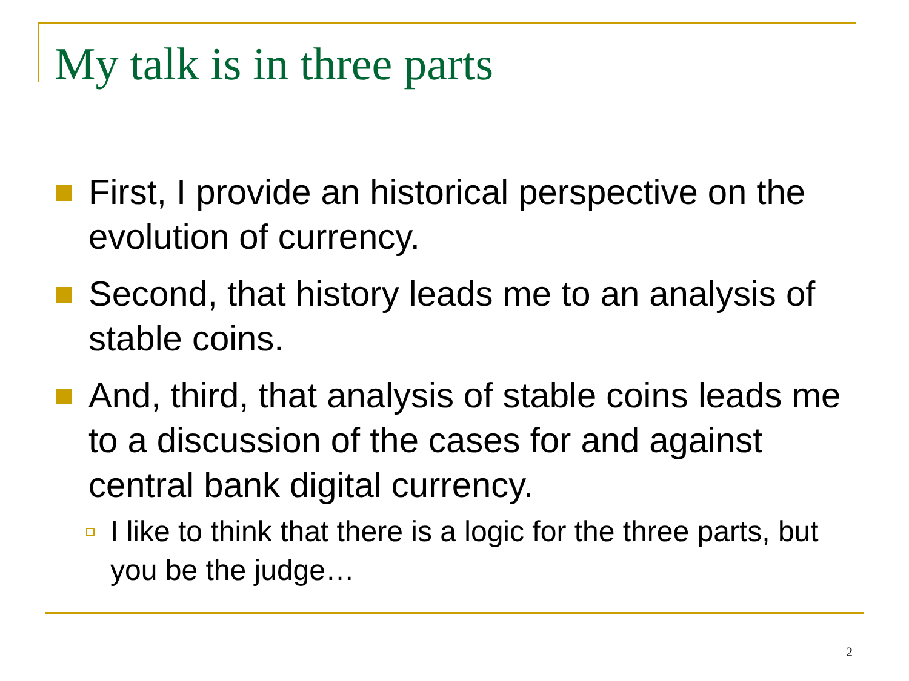My talk is in three parts
First, I provide an historical perspective on the evolution of currency.
Second, that history leads me to an analysis of stable coins.
And, third, that analysis of stable coins leads me to a discussion of the cases for and against central bank digital currency.
I like to think that there is a logic for the three parts, but you be the judge…
2